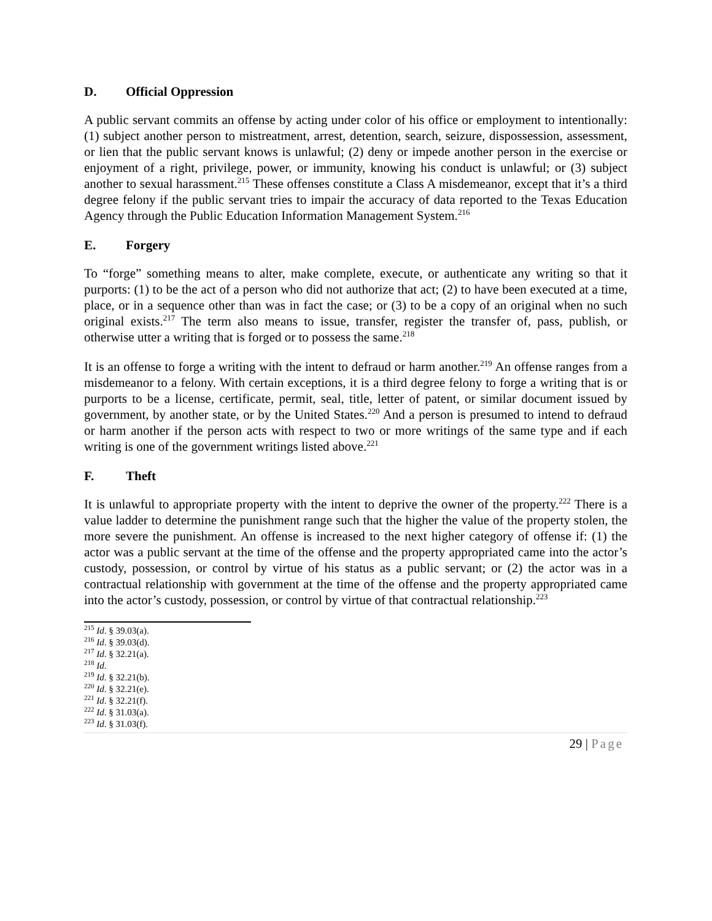D. Official Oppression
A public servant commits an offense by acting under color of his office or employment to intentionally: (1) subject another person to mistreatment, arrest, detention, search, seizure, dispossession, assessment, or lien that the public servant knows is unlawful; (2) deny or impede another person in the exercise or enjoyment of a right, privilege, power, or immunity, knowing his conduct is unlawful; or (3) subject another to sexual harassment.<sup>215</sup> These offenses constitute a Class A misdemeanor, except that it’s a third degree felony if the public servant tries to impair the accuracy of data reported to the Texas Education Agency through the Public Education Information Management System.<sup>216</sup>
E. Forgery
To “forge” something means to alter, make complete, execute, or authenticate any writing so that it purports: (1) to be the act of a person who did not authorize that act; (2) to have been executed at a time, place, or in a sequence other than was in fact the case; or (3) to be a copy of an original when no such original exists.<sup>217</sup> The term also means to issue, transfer, register the transfer of, pass, publish, or otherwise utter a writing that is forged or to possess the same.<sup>218</sup>
It is an offense to forge a writing with the intent to defraud or harm another.<sup>219</sup> An offense ranges from a misdemeanor to a felony. With certain exceptions, it is a third degree felony to forge a writing that is or purports to be a license, certificate, permit, seal, title, letter of patent, or similar document issued by government, by another state, or by the United States.<sup>220</sup> And a person is presumed to intend to defraud or harm another if the person acts with respect to two or more writings of the same type and if each writing is one of the government writings listed above.<sup>221</sup>
F. Theft
It is unlawful to appropriate property with the intent to deprive the owner of the property.<sup>222</sup> There is a value ladder to determine the punishment range such that the higher the value of the property stolen, the more severe the punishment. An offense is increased to the next higher category of offense if: (1) the actor was a public servant at the time of the offense and the property appropriated came into the actor’s custody, possession, or control by virtue of his status as a public servant; or (2) the actor was in a contractual relationship with government at the time of the offense and the property appropriated came into the actor’s custody, possession, or control by virtue of that contractual relationship.<sup>223</sup>
<sup>215</sup> Id. § 39.03(a).
<sup>216</sup> Id. § 39.03(d).
<sup>217</sup> Id. § 32.21(a).
<sup>218</sup> Id.
<sup>219</sup> Id. § 32.21(b).
<sup>220</sup> Id. § 32.21(e).
<sup>221</sup> Id. § 32.21(f).
<sup>222</sup> Id. § 31.03(a).
<sup>223</sup> Id. § 31.03(f).
29 | Page